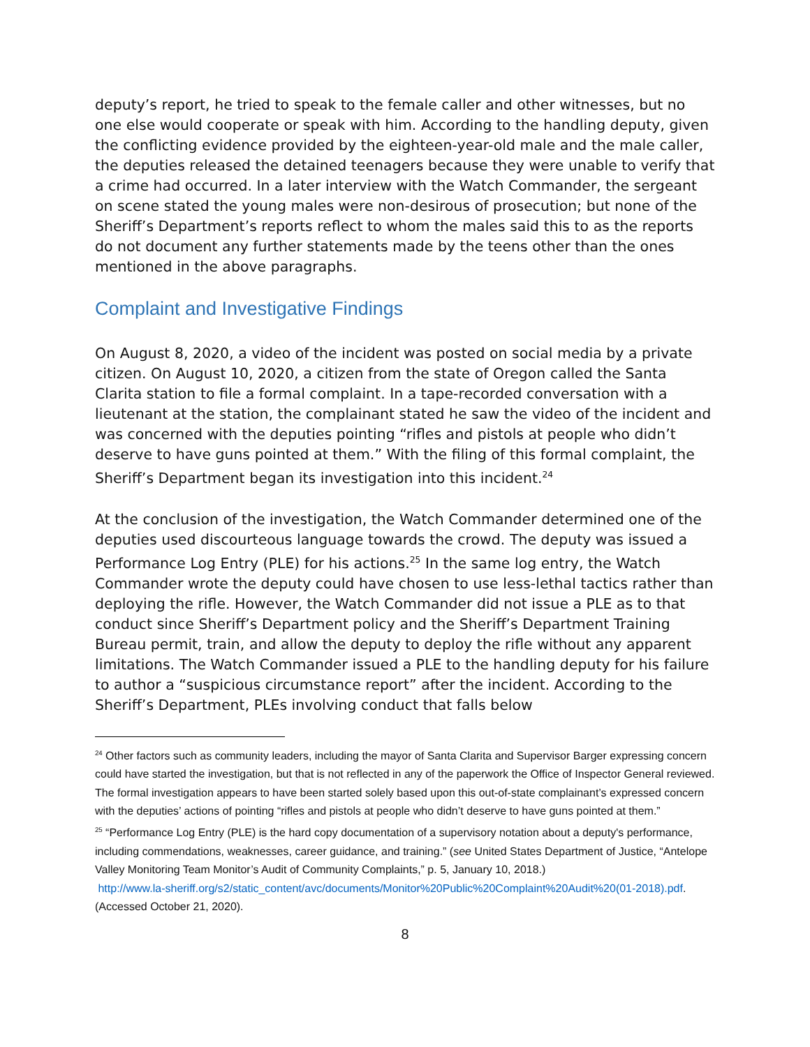deputy’s report, he tried to speak to the female caller and other witnesses, but no one else would cooperate or speak with him. According to the handling deputy, given the conflicting evidence provided by the eighteen-year-old male and the male caller, the deputies released the detained teenagers because they were unable to verify that a crime had occurred. In a later interview with the Watch Commander, the sergeant on scene stated the young males were non-desirous of prosecution; but none of the Sheriff’s Department’s reports reflect to whom the males said this to as the reports do not document any further statements made by the teens other than the ones mentioned in the above paragraphs.
Complaint and Investigative Findings
On August 8, 2020, a video of the incident was posted on social media by a private citizen. On August 10, 2020, a citizen from the state of Oregon called the Santa Clarita station to file a formal complaint. In a tape-recorded conversation with a lieutenant at the station, the complainant stated he saw the video of the incident and was concerned with the deputies pointing “rifles and pistols at people who didn’t deserve to have guns pointed at them.” With the filing of this formal complaint, the Sheriff’s Department began its investigation into this incident.<sup>24</sup>
At the conclusion of the investigation, the Watch Commander determined one of the deputies used discourteous language towards the crowd. The deputy was issued a Performance Log Entry (PLE) for his actions.<sup>25</sup> In the same log entry, the Watch Commander wrote the deputy could have chosen to use less-lethal tactics rather than deploying the rifle. However, the Watch Commander did not issue a PLE as to that conduct since Sheriff’s Department policy and the Sheriff’s Department Training Bureau permit, train, and allow the deputy to deploy the rifle without any apparent limitations. The Watch Commander issued a PLE to the handling deputy for his failure to author a “suspicious circumstance report” after the incident. According to the Sheriff’s Department, PLEs involving conduct that falls below
<sup>24</sup> Other factors such as community leaders, including the mayor of Santa Clarita and Supervisor Barger expressing concern could have started the investigation, but that is not reflected in any of the paperwork the Office of Inspector General reviewed. The formal investigation appears to have been started solely based upon this out-of-state complainant’s expressed concern with the deputies’ actions of pointing “rifles and pistols at people who didn’t deserve to have guns pointed at them.”
<sup>25</sup> “Performance Log Entry (PLE) is the hard copy documentation of a supervisory notation about a deputy's performance, including commendations, weaknesses, career guidance, and training.” (see United States Department of Justice, “Antelope Valley Monitoring Team Monitor’s Audit of Community Complaints,” p. 5, January 10, 2018.)
http://www.la-sheriff.org/s2/static_content/avc/documents/Monitor%20Public%20Complaint%20Audit%20(01-2018).pdf. (Accessed October 21, 2020).
8